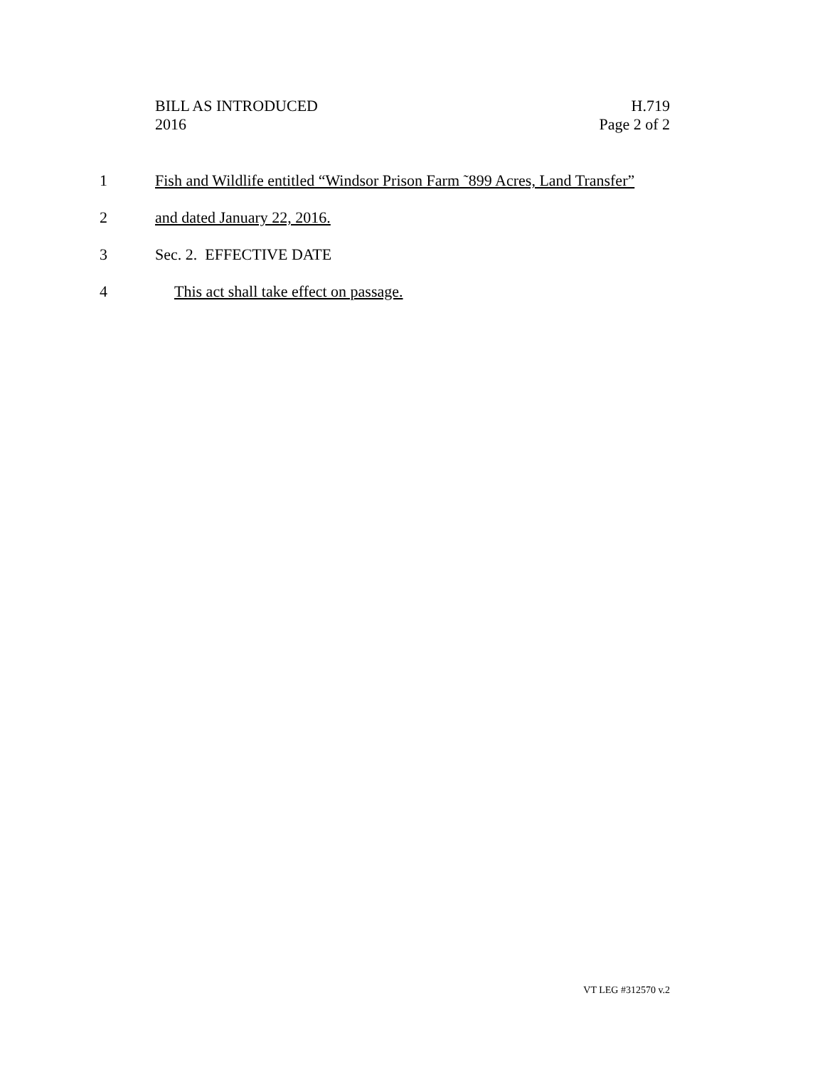BILL AS INTRODUCED
2016
H.719
Page 2 of 2
1 Fish and Wildlife entitled “Windsor Prison Farm ˜899 Acres, Land Transfer”
2 and dated January 22, 2016.
3 Sec. 2. EFFECTIVE DATE
4 This act shall take effect on passage.
VT LEG #312570 v.2